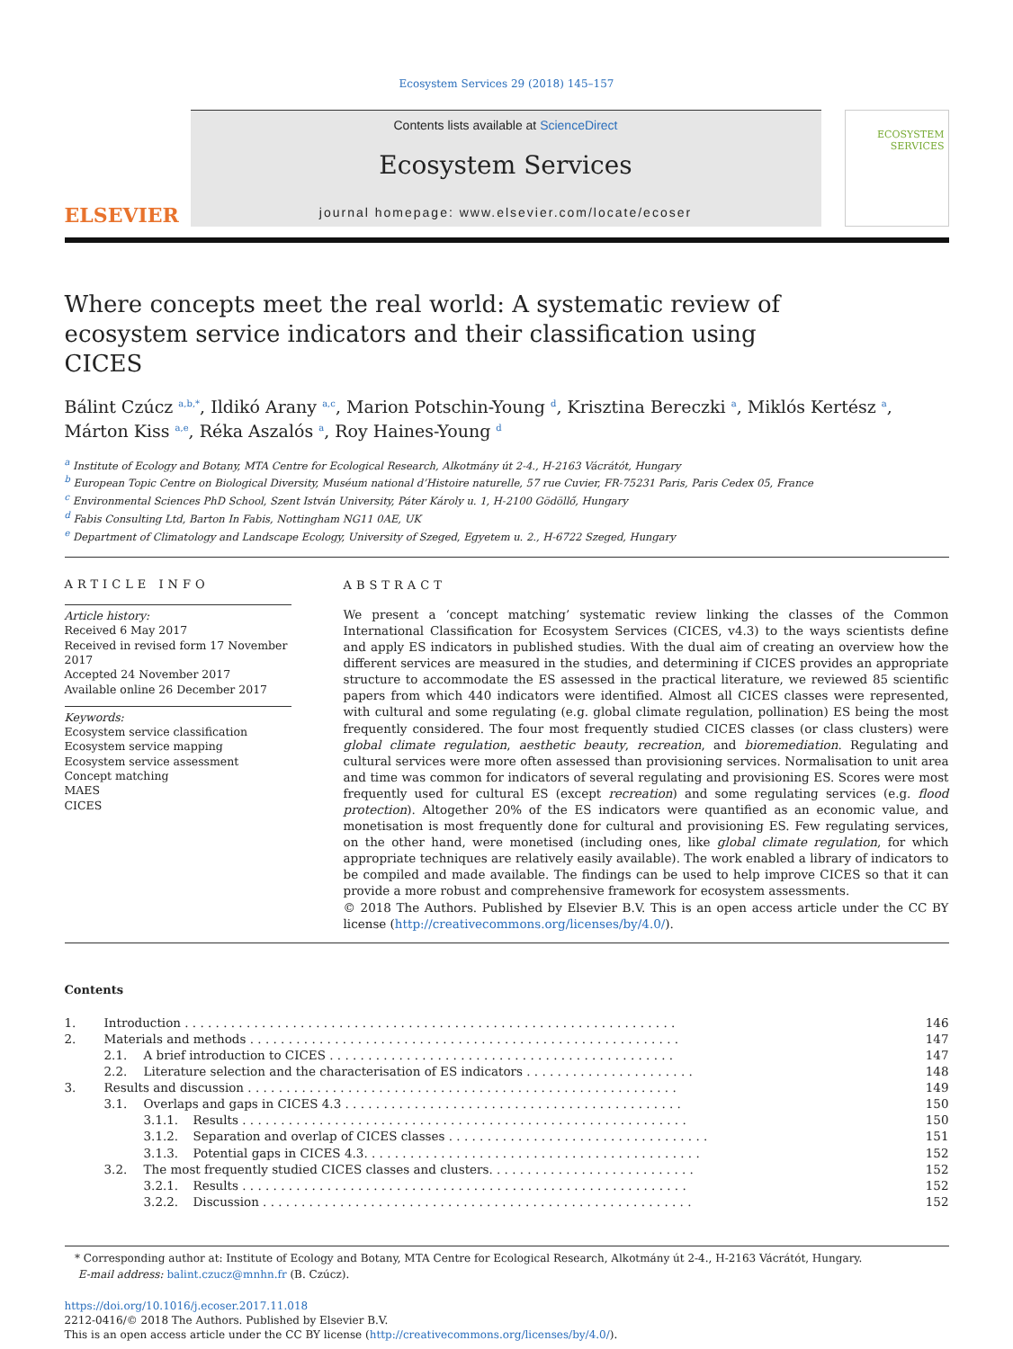Ecosystem Services 29 (2018) 145–157
ELSEVIER
Contents lists available at ScienceDirect
Ecosystem Services
journal homepage: www.elsevier.com/locate/ecoser
ECOSYSTEM SERVICES
Where concepts meet the real world: A systematic review of ecosystem service indicators and their classification using CICES
Bálint Czúcz <sup>a,b,*</sup>, Ildikó Arany <sup>a,c</sup>, Marion Potschin-Young <sup>d</sup>, Krisztina Bereczki <sup>a</sup>, Miklós Kertész <sup>a</sup>, Márton Kiss <sup>a,e</sup>, Réka Aszalós <sup>a</sup>, Roy Haines-Young <sup>d</sup>
<sup>a</sup> Institute of Ecology and Botany, MTA Centre for Ecological Research, Alkotmány út 2-4., H-2163 Vácrátót, Hungary
<sup>b</sup> European Topic Centre on Biological Diversity, Muséum national d’Histoire naturelle, 57 rue Cuvier, FR-75231 Paris, Paris Cedex 05, France
<sup>c</sup> Environmental Sciences PhD School, Szent István University, Páter Károly u. 1, H-2100 Gödöllő, Hungary
<sup>d</sup> Fabis Consulting Ltd, Barton In Fabis, Nottingham NG11 0AE, UK
<sup>e</sup> Department of Climatology and Landscape Ecology, University of Szeged, Egyetem u. 2., H-6722 Szeged, Hungary
ARTICLE INFO
Article history:
Received 6 May 2017
Received in revised form 17 November 2017
Accepted 24 November 2017
Available online 26 December 2017
Keywords:
Ecosystem service classification
Ecosystem service mapping
Ecosystem service assessment
Concept matching
MAES
CICES
ABSTRACT
We present a ‘concept matching’ systematic review linking the classes of the Common International Classification for Ecosystem Services (CICES, v4.3) to the ways scientists define and apply ES indicators in published studies. With the dual aim of creating an overview how the different services are measured in the studies, and determining if CICES provides an appropriate structure to accommodate the ES assessed in the practical literature, we reviewed 85 scientific papers from which 440 indicators were identified. Almost all CICES classes were represented, with cultural and some regulating (e.g. global climate regulation, pollination) ES being the most frequently considered. The four most frequently studied CICES classes (or class clusters) were global climate regulation, aesthetic beauty, recreation, and bioremediation. Regulating and cultural services were more often assessed than provisioning services. Normalisation to unit area and time was common for indicators of several regulating and provisioning ES. Scores were most frequently used for cultural ES (except recreation) and some regulating services (e.g. flood protection). Altogether 20% of the ES indicators were quantified as an economic value, and monetisation is most frequently done for cultural and provisioning ES. Few regulating services, on the other hand, were monetised (including ones, like global climate regulation, for which appropriate techniques are relatively easily available). The work enabled a library of indicators to be compiled and made available. The findings can be used to help improve CICES so that it can provide a more robust and comprehensive framework for ecosystem assessments.
© 2018 The Authors. Published by Elsevier B.V. This is an open access article under the CC BY license (http://creativecommons.org/licenses/by/4.0/).
Contents
| 1. | Introduction . . . . . . . . . . . . . . . . . . . . . . . . . . . . . . . . . . . . . . . . . . . . . . . . . . . . . . . . . . . . . . . . | | | 146 |
| 2. | Materials and methods . . . . . . . . . . . . . . . . . . . . . . . . . . . . . . . . . . . . . . . . . . . . . . . . . . . . . . . . | | | 147 |
| | 2.1. | A brief introduction to CICES . . . . . . . . . . . . . . . . . . . . . . . . . . . . . . . . . . . . . . . . . . . . . | | 147 |
| | 2.2. | Literature selection and the characterisation of ES indicators . . . . . . . . . . . . . . . . . . . . . . | | 148 |
| 3. | Results and discussion . . . . . . . . . . . . . . . . . . . . . . . . . . . . . . . . . . . . . . . . . . . . . . . . . . . . . . . . | | | 149 |
| | 3.1. | Overlaps and gaps in CICES 4.3 . . . . . . . . . . . . . . . . . . . . . . . . . . . . . . . . . . . . . . . . . . . . | | 150 |
| | | 3.1.1. | Results . . . . . . . . . . . . . . . . . . . . . . . . . . . . . . . . . . . . . . . . . . . . . . . . . . . . . . . . . . | 150 |
| | | 3.1.2. | Separation and overlap of CICES classes . . . . . . . . . . . . . . . . . . . . . . . . . . . . . . . . . . | 151 |
| | | 3.1.3. | Potential gaps in CICES 4.3. . . . . . . . . . . . . . . . . . . . . . . . . . . . . . . . . . . . . . . . . . . . | 152 |
| | 3.2. | The most frequently studied CICES classes and clusters. . . . . . . . . . . . . . . . . . . . . . . . . . . | | 152 |
| | | 3.2.1. | Results . . . . . . . . . . . . . . . . . . . . . . . . . . . . . . . . . . . . . . . . . . . . . . . . . . . . . . . . . . | 152 |
| | | 3.2.2. | Discussion . . . . . . . . . . . . . . . . . . . . . . . . . . . . . . . . . . . . . . . . . . . . . . . . . . . . . . . . | 152 |
* Corresponding author at: Institute of Ecology and Botany, MTA Centre for Ecological Research, Alkotmány út 2-4., H-2163 Vácrátót, Hungary.
E-mail address: balint.czucz@mnhn.fr (B. Czúcz).
https://doi.org/10.1016/j.ecoser.2017.11.018
2212-0416/© 2018 The Authors. Published by Elsevier B.V.
This is an open access article under the CC BY license (http://creativecommons.org/licenses/by/4.0/).